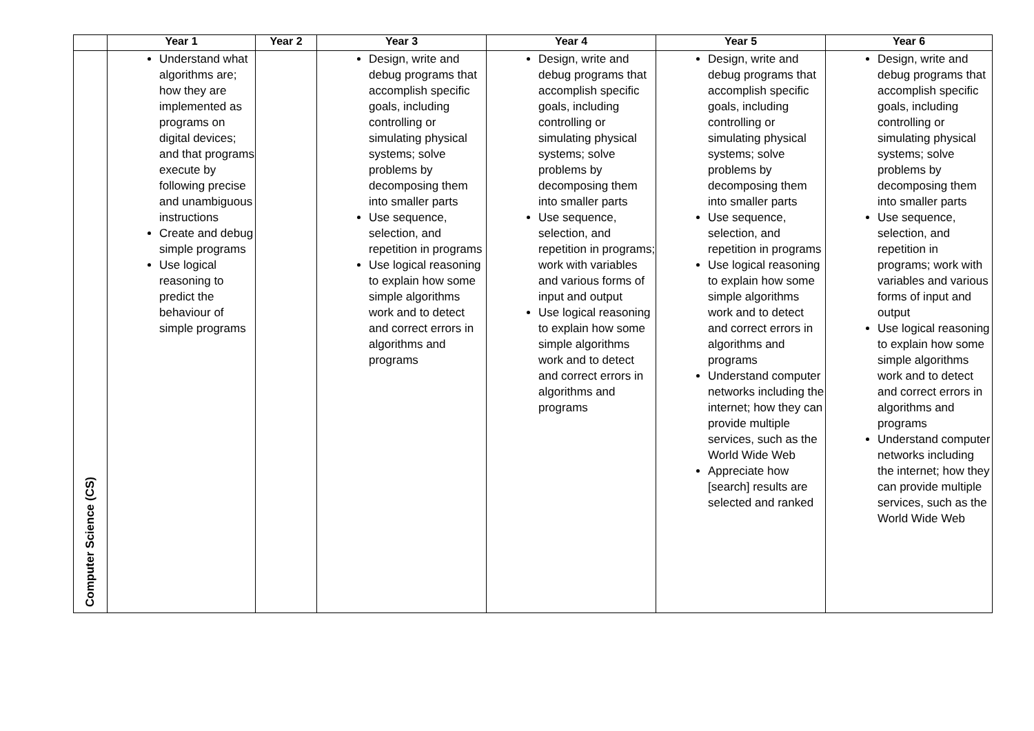| | Year 1 | Year 2 | Year 3 | Year 4 | Year 5 | Year 6 |
| --- | --- | --- | --- | --- | --- | --- |
| Computer Science (CS) | Understand what algorithms are; how they are implemented as programs on digital devices; and that programs execute by following precise and unambiguous instructions Create and debug simple programs Use logical reasoning to predict the behaviour of simple programs | | Design, write and debug programs that accomplish specific goals, including controlling or simulating physical systems; solve problems by decomposing them into smaller parts Use sequence, selection, and repetition in programs Use logical reasoning to explain how some simple algorithms work and to detect and correct errors in algorithms and programs | Design, write and debug programs that accomplish specific goals, including controlling or simulating physical systems; solve problems by decomposing them into smaller parts Use sequence, selection, and repetition in programs; work with variables and various forms of input and output Use logical reasoning to explain how some simple algorithms work and to detect and correct errors in algorithms and programs | Design, write and debug programs that accomplish specific goals, including controlling or simulating physical systems; solve problems by decomposing them into smaller parts Use sequence, selection, and repetition in programs Use logical reasoning to explain how some simple algorithms work and to detect and correct errors in algorithms and programs Understand computer networks including the internet; how they can provide multiple services, such as the World Wide Web Appreciate how [search] results are selected and ranked | Design, write and debug programs that accomplish specific goals, including controlling or simulating physical systems; solve problems by decomposing them into smaller parts Use sequence, selection, and repetition in programs; work with variables and various forms of input and output Use logical reasoning to explain how some simple algorithms work and to detect and correct errors in algorithms and programs Understand computer networks including the internet; how they can provide multiple services, such as the World Wide Web |